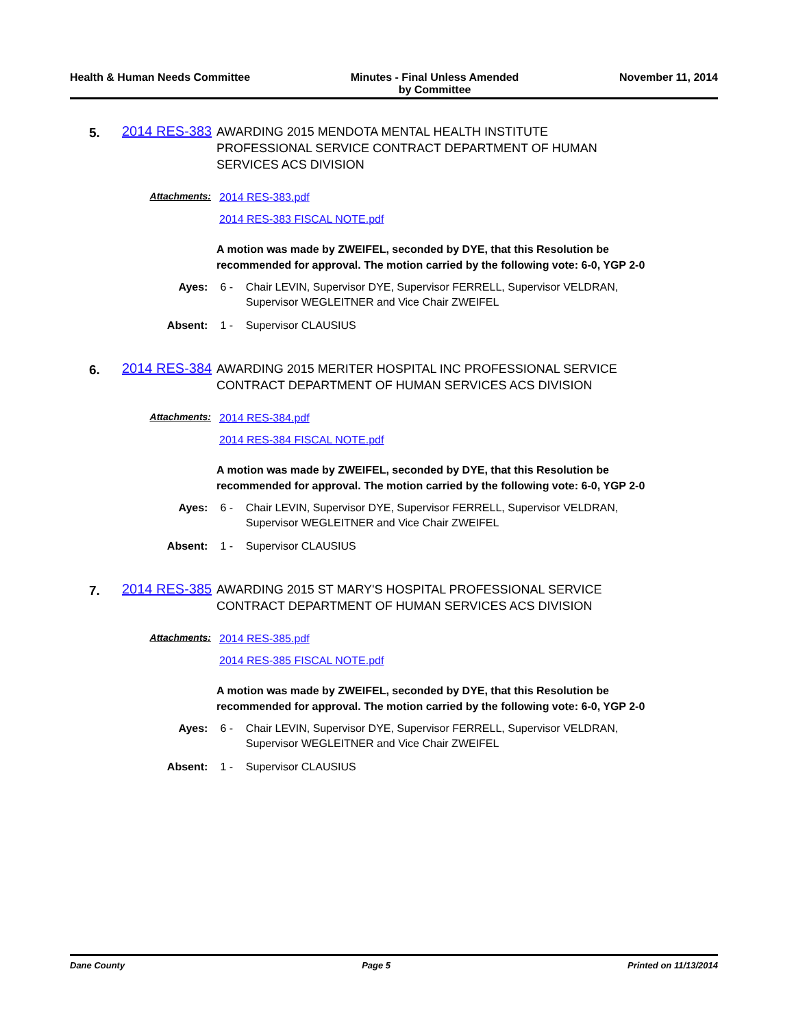Health & Human Needs Committee Minutes - Final Unless Amended
by Committee
November 11, 2014
5.
2014 RES-383
AWARDING 2015 MENDOTA MENTAL HEALTH INSTITUTE PROFESSIONAL SERVICE CONTRACT DEPARTMENT OF HUMAN SERVICES ACS DIVISION
Attachments:
2014 RES-383.pdf
2014 RES-383 FISCAL NOTE.pdf
A motion was made by ZWEIFEL, seconded by DYE, that this Resolution be recommended for approval. The motion carried by the following vote: 6-0, YGP 2-0
Ayes: 6 - Chair LEVIN, Supervisor DYE, Supervisor FERRELL, Supervisor VELDRAN, Supervisor WEGLEITNER and Vice Chair ZWEIFEL
Absent: 1 - Supervisor CLAUSIUS
6.
2014 RES-384
AWARDING 2015 MERITER HOSPITAL INC PROFESSIONAL SERVICE CONTRACT DEPARTMENT OF HUMAN SERVICES ACS DIVISION
Attachments:
2014 RES-384.pdf
2014 RES-384 FISCAL NOTE.pdf
A motion was made by ZWEIFEL, seconded by DYE, that this Resolution be recommended for approval. The motion carried by the following vote: 6-0, YGP 2-0
Ayes: 6 - Chair LEVIN, Supervisor DYE, Supervisor FERRELL, Supervisor VELDRAN, Supervisor WEGLEITNER and Vice Chair ZWEIFEL
Absent: 1 - Supervisor CLAUSIUS
7.
2014 RES-385
AWARDING 2015 ST MARY'S HOSPITAL PROFESSIONAL SERVICE CONTRACT DEPARTMENT OF HUMAN SERVICES ACS DIVISION
Attachments:
2014 RES-385.pdf
2014 RES-385 FISCAL NOTE.pdf
A motion was made by ZWEIFEL, seconded by DYE, that this Resolution be recommended for approval. The motion carried by the following vote: 6-0, YGP 2-0
Ayes: 6 - Chair LEVIN, Supervisor DYE, Supervisor FERRELL, Supervisor VELDRAN, Supervisor WEGLEITNER and Vice Chair ZWEIFEL
Absent: 1 - Supervisor CLAUSIUS
Dane County Page 5 Printed on 11/13/2014